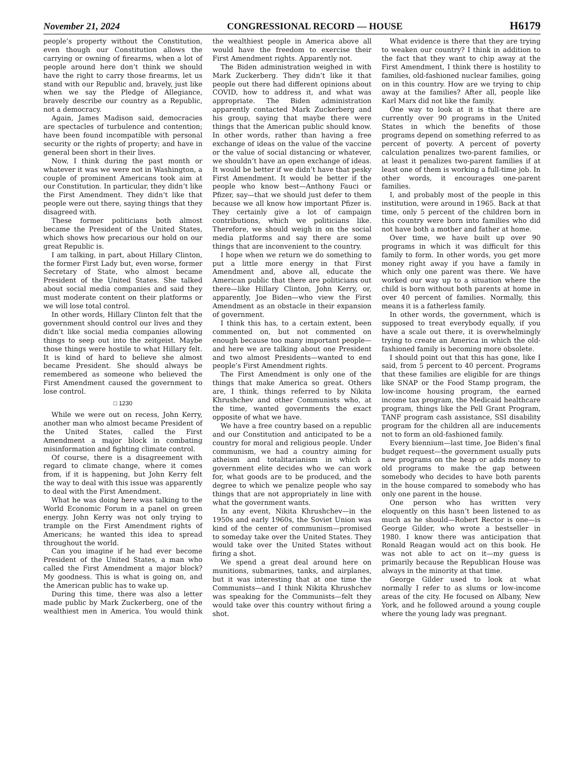November 21, 2024 CONGRESSIONAL RECORD — HOUSE H6179
people’s property without the Constitution, even though our Constitution allows the carrying or owning of firearms, when a lot of people around here don’t think we should have the right to carry those firearms, let us stand with our Republic and, bravely, just like when we say the Pledge of Allegiance, bravely describe our country as a Republic, not a democracy.
Again, James Madison said, democracies are spectacles of turbulence and contention; have been found incompatible with personal security or the rights of property; and have in general been short in their lives.
Now, I think during the past month or whatever it was we were not in Washington, a couple of prominent Americans took aim at our Constitution. In particular, they didn’t like the First Amendment. They didn’t like that people were out there, saying things that they disagreed with.
These former politicians both almost became the President of the United States, which shows how precarious our hold on our great Republic is.
I am talking, in part, about Hillary Clinton, the former First Lady but, even worse, former Secretary of State, who almost became President of the United States. She talked about social media companies and said they must moderate content on their platforms or we will lose total control.
In other words, Hillary Clinton felt that the government should control our lives and they didn’t like social media companies allowing things to seep out into the zeitgeist. Maybe those things were hostile to what Hillary felt. It is kind of hard to believe she almost became President. She should always be remembered as someone who believed the First Amendment caused the government to lose control.
□ 1230
While we were out on recess, John Kerry, another man who almost became President of the United States, called the First Amendment a major block in combating misinformation and fighting climate control.
Of course, there is a disagreement with regard to climate change, where it comes from, if it is happening, but John Kerry felt the way to deal with this issue was apparently to deal with the First Amendment.
What he was doing here was talking to the World Economic Forum in a panel on green energy. John Kerry was not only trying to trample on the First Amendment rights of Americans; he wanted this idea to spread throughout the world.
Can you imagine if he had ever become President of the United States, a man who called the First Amendment a major block? My goodness. This is what is going on, and the American public has to wake up.
During this time, there was also a letter made public by Mark Zuckerberg, one of the wealthiest men in America. You would think the wealthiest people in America above all would have the freedom to exercise their First Amendment rights. Apparently not.
The Biden administration weighed in with Mark Zuckerberg. They didn’t like it that people out there had different opinions about COVID, how to address it, and what was appropriate. The Biden administration apparently contacted Mark Zuckerberg and his group, saying that maybe there were things that the American public should know. In other words, rather than having a free exchange of ideas on the value of the vaccine or the value of social distancing or whatever, we shouldn’t have an open exchange of ideas. It would be better if we didn’t have that pesky First Amendment. It would be better if the people who know best—Anthony Fauci or Pfizer, say—that we should just defer to them because we all know how important Pfizer is. They certainly give a lot of campaign contributions, which we politicians like. Therefore, we should weigh in on the social media platforms and say there are some things that are inconvenient to the country.
I hope when we return we do something to put a little more energy in that First Amendment and, above all, educate the American public that there are politicians out there—like Hillary Clinton, John Kerry, or, apparently, Joe Biden—who view the First Amendment as an obstacle in their expansion of government.
I think this has, to a certain extent, been commented on, but not commented on enough because too many important people—and here we are talking about one President and two almost Presidents—wanted to end people’s First Amendment rights.
The First Amendment is only one of the things that make America so great. Others are, I think, things referred to by Nikita Khrushchev and other Communists who, at the time, wanted governments the exact opposite of what we have.
We have a free country based on a republic and our Constitution and anticipated to be a country for moral and religious people. Under communism, we had a country aiming for atheism and totalitarianism in which a government elite decides who we can work for, what goods are to be produced, and the degree to which we penalize people who say things that are not appropriately in line with what the government wants.
In any event, Nikita Khrushchev—in the 1950s and early 1960s, the Soviet Union was kind of the center of communism—promised to someday take over the United States. They would take over the United States without firing a shot.
We spend a great deal around here on munitions, submarines, tanks, and airplanes, but it was interesting that at one time the Communists—and I think Nikita Khrushchev was speaking for the Communists—felt they would take over this country without firing a shot.
What evidence is there that they are trying to weaken our country? I think in addition to the fact that they want to chip away at the First Amendment, I think there is hostility to families, old-fashioned nuclear families, going on in this country. How are we trying to chip away at the families? After all, people like Karl Marx did not like the family.
One way to look at it is that there are currently over 90 programs in the United States in which the benefits of those programs depend on something referred to as percent of poverty. A percent of poverty calculation penalizes two-parent families, or at least it penalizes two-parent families if at least one of them is working a full-time job. In other words, it encourages one-parent families.
I, and probably most of the people in this institution, were around in 1965. Back at that time, only 5 percent of the children born in this country were born into families who did not have both a mother and father at home.
Over time, we have built up over 90 programs in which it was difficult for this family to form. In other words, you get more money right away if you have a family in which only one parent was there. We have worked our way up to a situation where the child is born without both parents at home in over 40 percent of families. Normally, this means it is a fatherless family.
In other words, the government, which is supposed to treat everybody equally, if you have a scale out there, it is overwhelmingly trying to create an America in which the old-fashioned family is becoming more obsolete.
I should point out that this has gone, like I said, from 5 percent to 40 percent. Programs that these families are eligible for are things like SNAP or the Food Stamp program, the low-income housing program, the earned income tax program, the Medicaid healthcare program, things like the Pell Grant Program, TANF program cash assistance, SSI disability program for the children all are inducements not to form an old-fashioned family.
Every biennium—last time, Joe Biden’s final budget request—the government usually puts new programs on the heap or adds money to old programs to make the gap between somebody who decides to have both parents in the house compared to somebody who has only one parent in the house.
One person who has written very eloquently on this hasn’t been listened to as much as he should—Robert Rector is one—is George Gilder, who wrote a bestseller in 1980. I know there was anticipation that Ronald Reagan would act on this book. He was not able to act on it—my guess is primarily because the Republican House was always in the minority at that time.
George Gilder used to look at what normally I refer to as slums or low-income areas of the city. He focused on Albany, New York, and he followed around a young couple where the young lady was pregnant.